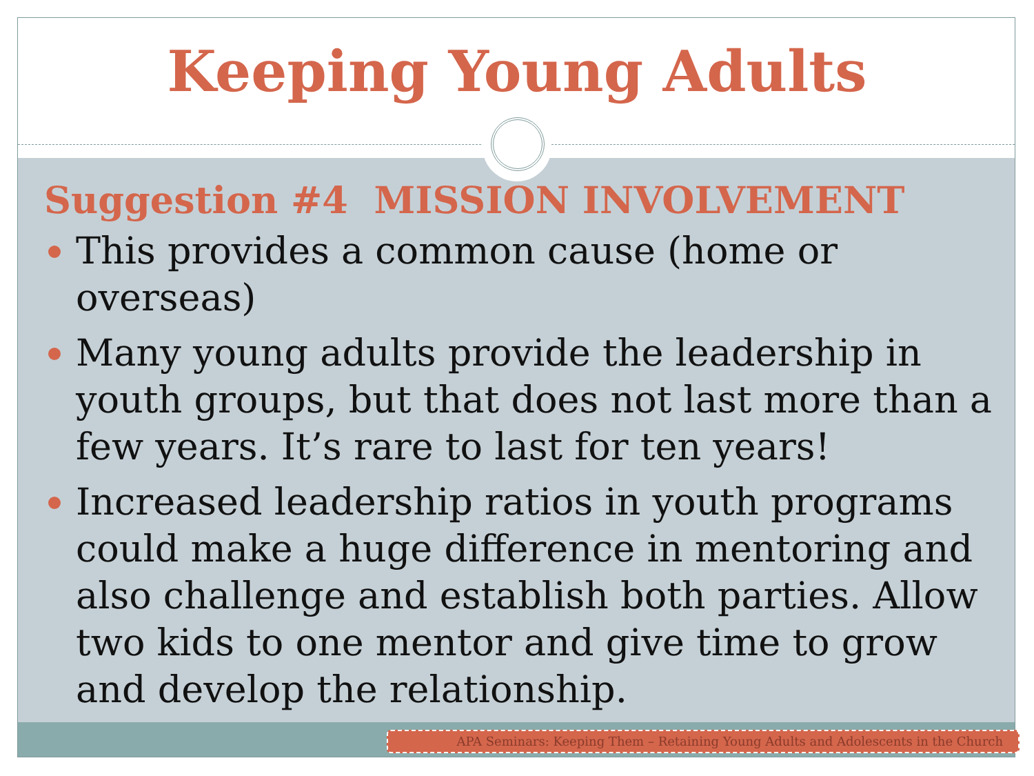Keeping Young Adults
Suggestion #4 MISSION INVOLVEMENT
This provides a common cause (home or overseas)
Many young adults provide the leadership in youth groups, but that does not last more than a few years. It’s rare to last for ten years!
Increased leadership ratios in youth programs could make a huge difference in mentoring and also challenge and establish both parties. Allow two kids to one mentor and give time to grow and develop the relationship.
APA Seminars: Keeping Them – Retaining Young Adults and Adolescents in the Church